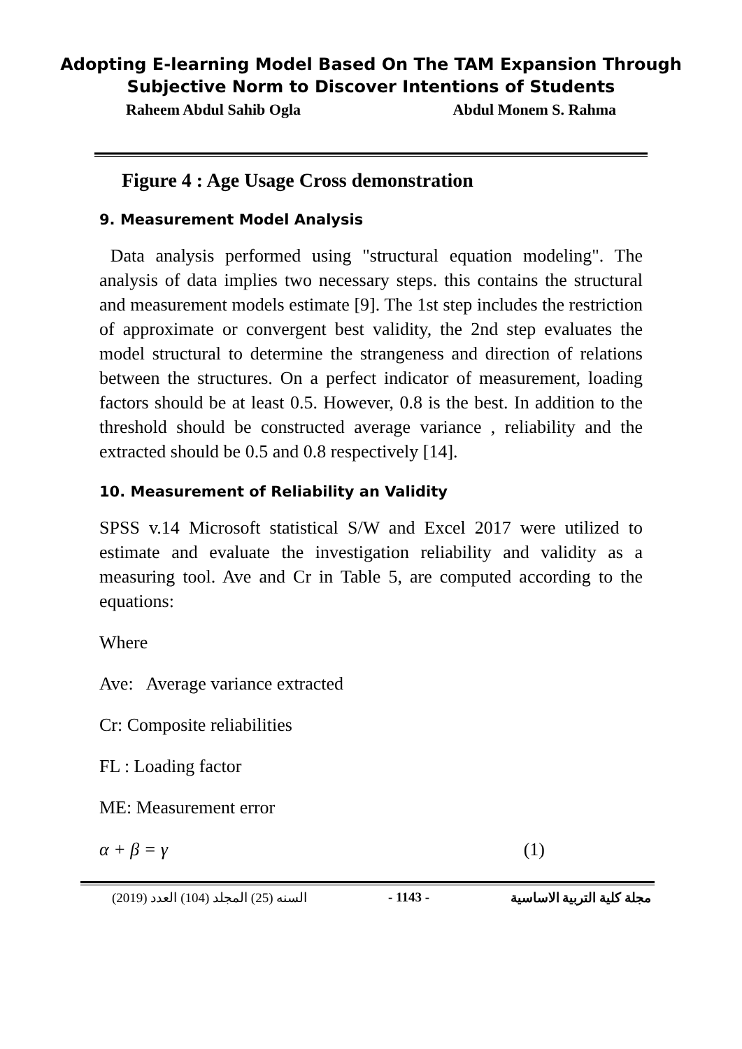Adopting E-learning Model Based On The TAM Expansion Through
Subjective Norm to Discover Intentions of Students
Raheem Abdul Sahib Ogla Abdul Monem S. Rahma
Figure 4 : Age Usage Cross demonstration
9. Measurement Model Analysis
Data analysis performed using "structural equation modeling". The analysis of data implies two necessary steps. this contains the structural and measurement models estimate [9]. The 1st step includes the restriction of approximate or convergent best validity, the 2nd step evaluates the model structural to determine the strangeness and direction of relations between the structures. On a perfect indicator of measurement, loading factors should be at least 0.5. However, 0.8 is the best. In addition to the threshold should be constructed average variance , reliability and the extracted should be 0.5 and 0.8 respectively [14].
10. Measurement of Reliability an Validity
SPSS v.14 Microsoft statistical S/W and Excel 2017 were utilized to estimate and evaluate the investigation reliability and validity as a measuring tool. Ave and Cr in Table 5, are computed according to the equations:
Where
Ave: Average variance extracted
Cr: Composite reliabilities
FL : Loading factor
ME: Measurement error
α + β = γ (1)
(2019) السنه (25) المجلد (104) العدد - 1143 - مجلة كلية التربية الاساسية